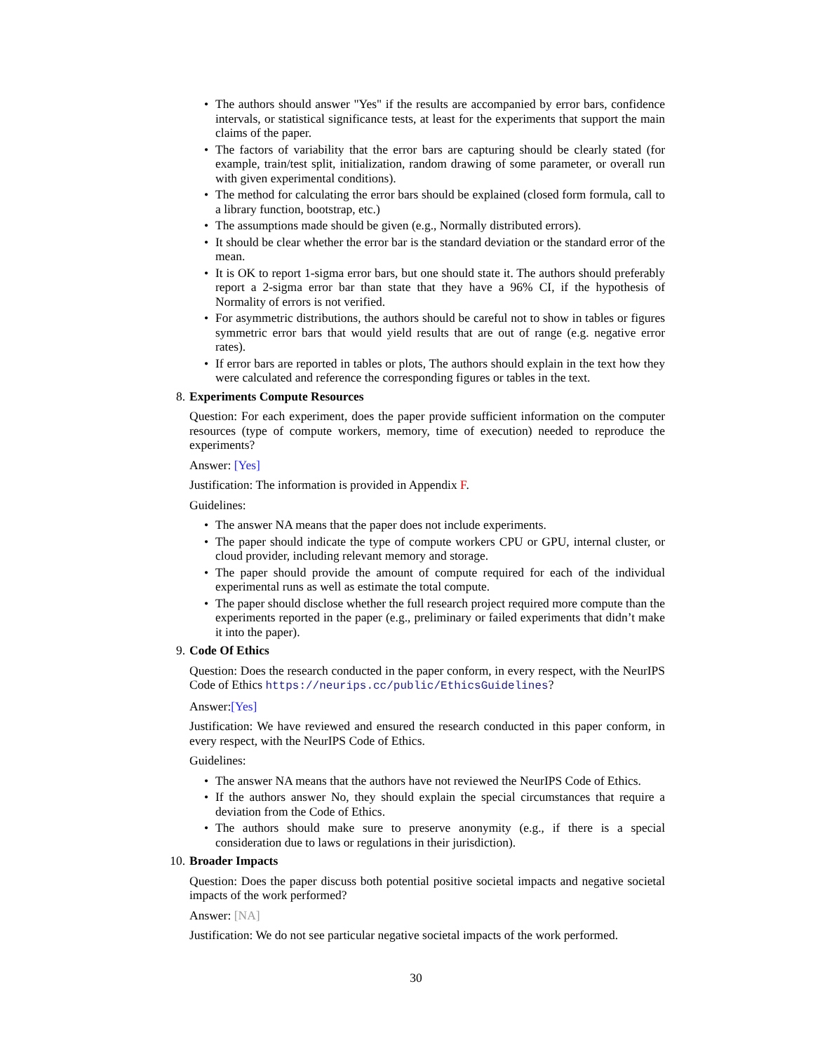• The authors should answer "Yes" if the results are accompanied by error bars, confidence intervals, or statistical significance tests, at least for the experiments that support the main claims of the paper.
• The factors of variability that the error bars are capturing should be clearly stated (for example, train/test split, initialization, random drawing of some parameter, or overall run with given experimental conditions).
• The method for calculating the error bars should be explained (closed form formula, call to a library function, bootstrap, etc.)
• The assumptions made should be given (e.g., Normally distributed errors).
• It should be clear whether the error bar is the standard deviation or the standard error of the mean.
• It is OK to report 1-sigma error bars, but one should state it. The authors should preferably report a 2-sigma error bar than state that they have a 96% CI, if the hypothesis of Normality of errors is not verified.
• For asymmetric distributions, the authors should be careful not to show in tables or figures symmetric error bars that would yield results that are out of range (e.g. negative error rates).
• If error bars are reported in tables or plots, The authors should explain in the text how they were calculated and reference the corresponding figures or tables in the text.
8.
Experiments Compute Resources
Question: For each experiment, does the paper provide sufficient information on the computer resources (type of compute workers, memory, time of execution) needed to reproduce the experiments?
Answer: [Yes]
Justification: The information is provided in Appendix F.
Guidelines:
• The answer NA means that the paper does not include experiments.
• The paper should indicate the type of compute workers CPU or GPU, internal cluster, or cloud provider, including relevant memory and storage.
• The paper should provide the amount of compute required for each of the individual experimental runs as well as estimate the total compute.
• The paper should disclose whether the full research project required more compute than the experiments reported in the paper (e.g., preliminary or failed experiments that didn’t make it into the paper).
9.
Code Of Ethics
Question: Does the research conducted in the paper conform, in every respect, with the NeurIPS Code of Ethics https://neurips.cc/public/EthicsGuidelines?
Answer:[Yes]
Justification: We have reviewed and ensured the research conducted in this paper conform, in every respect, with the NeurIPS Code of Ethics.
Guidelines:
• The answer NA means that the authors have not reviewed the NeurIPS Code of Ethics.
• If the authors answer No, they should explain the special circumstances that require a deviation from the Code of Ethics.
• The authors should make sure to preserve anonymity (e.g., if there is a special consideration due to laws or regulations in their jurisdiction).
10.
Broader Impacts
Question: Does the paper discuss both potential positive societal impacts and negative societal impacts of the work performed?
Answer: [NA]
Justification: We do not see particular negative societal impacts of the work performed.
30